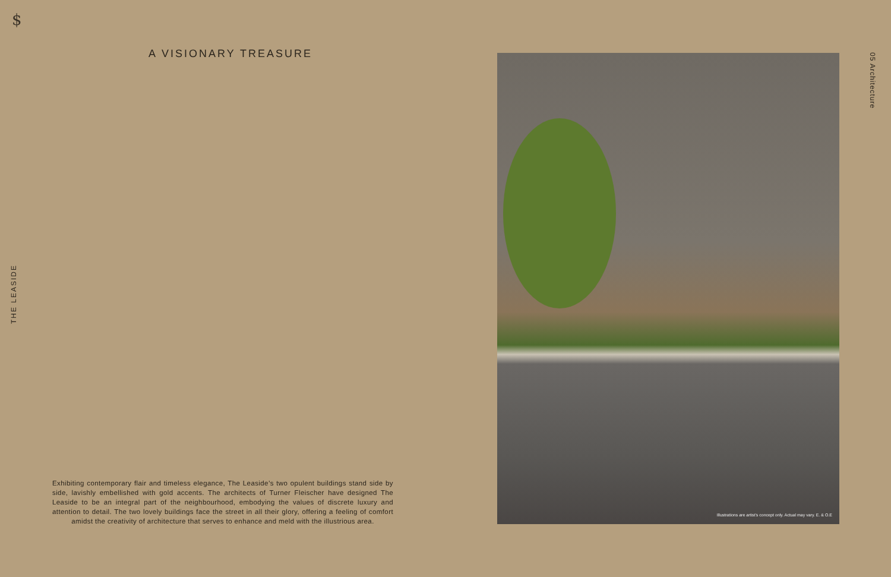$
A VISIONARY TREASURE
THE LEASIDE
Exhibiting contemporary flair and timeless elegance, The Leaside’s two opulent buildings stand side by side, lavishly embellished with gold accents. The architects of Turner Fleischer have designed The Leaside to be an integral part of the neighbourhood, embodying the values of discrete luxury and attention to detail. The two lovely buildings face the street in all their glory, offering a feeling of comfort amidst the creativity of architecture that serves to enhance and meld with the illustrious area.
Illustrations are artist’s concept only. Actual may vary. E. & O.E
05 Architecture